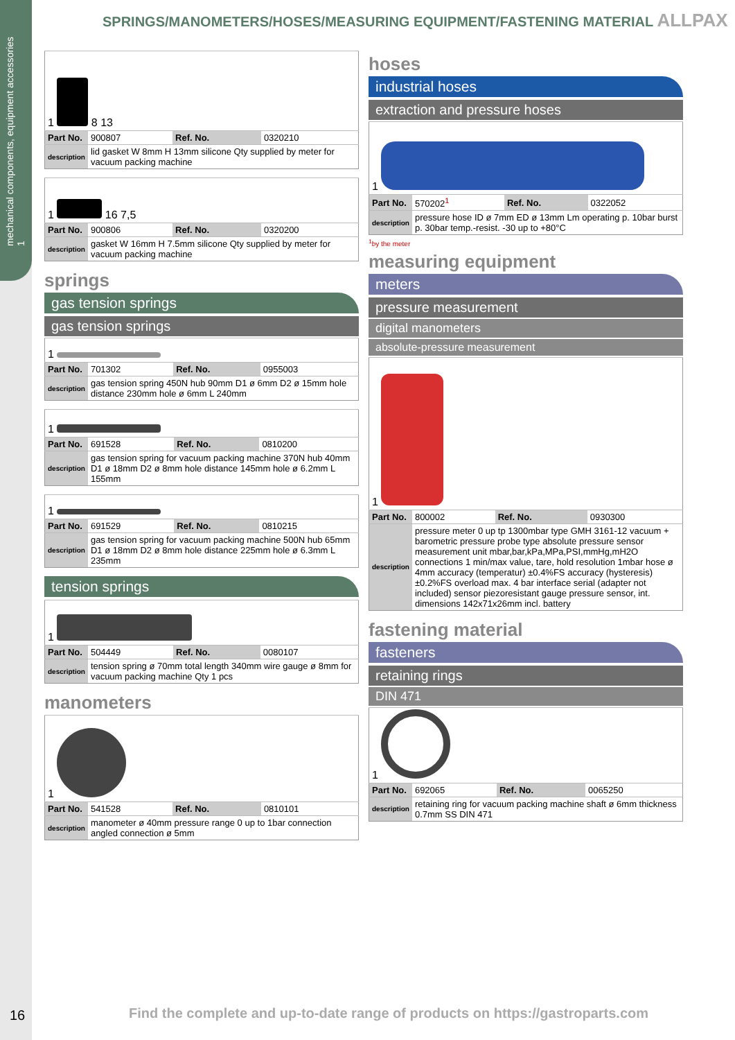mechanical components, equipment accessories
1
SPRINGS/MANOMETERS/HOSES/MEASURING EQUIPMENT/FASTENING MATERIAL ALLPAX
| 1 8 13 | | | |
| Part No. | 900807 | Ref. No. | 0320210 |
| description | lid gasket W 8mm H 13mm silicone Qty supplied by meter for vacuum packing machine | | |
| 1 16 7,5 | | | |
| Part No. | 900806 | Ref. No. | 0320200 |
| description | gasket W 16mm H 7.5mm silicone Qty supplied by meter for vacuum packing machine | | |
springs
gas tension springs
gas tension springs
| 1 | | | |
| Part No. | 701302 | Ref. No. | 0955003 |
| description | gas tension spring 450N hub 90mm D1 ø 6mm D2 ø 15mm hole distance 230mm hole ø 6mm L 240mm | | |
| 1 | | | |
| Part No. | 691528 | Ref. No. | 0810200 |
| description | gas tension spring for vacuum packing machine 370N hub 40mm D1 ø 18mm D2 ø 8mm hole distance 145mm hole ø 6.2mm L 155mm | | |
| 1 | | | |
| Part No. | 691529 | Ref. No. | 0810215 |
| description | gas tension spring for vacuum packing machine 500N hub 65mm D1 ø 18mm D2 ø 8mm hole distance 225mm hole ø 6.3mm L 235mm | | |
tension springs
| 1 | | | |
| Part No. | 504449 | Ref. No. | 0080107 |
| description | tension spring ø 70mm total length 340mm wire gauge ø 8mm for vacuum packing machine Qty 1 pcs | | |
manometers
| 1 | | | |
| Part No. | 541528 | Ref. No. | 0810101 |
| description | manometer ø 40mm pressure range 0 up to 1bar connection angled connection ø 5mm | | |
hoses
industrial hoses
extraction and pressure hoses
| 1 | | | |
| Part No. | 570202<sup>1</sup> | Ref. No. | 0322052 |
| description | pressure hose ID ø 7mm ED ø 13mm Lm operating p. 10bar burst p. 30bar temp.-resist. -30 up to +80°C | | |
<sup>1</sup> by the meter
measuring equipment
meters
pressure measurement
digital manometers
absolute-pressure measurement
| 1 | | | |
| Part No. | 800002 | Ref. No. | 0930300 |
| description | pressure meter 0 up tp 1300mbar type GMH 3161-12 vacuum + barometric pressure probe type absolute pressure sensor measurement unit mbar,bar,kPa,MPa,PSI,mmHg,mH2O connections 1 min/max value, tare, hold resolution 1mbar hose ø 4mm accuracy (temperatur) ±0.4%FS accuracy (hysteresis) ±0.2%FS overload max. 4 bar interface serial (adapter not included) sensor piezoresistant gauge pressure sensor, int. dimensions 142x71x26mm incl. battery | | |
fastening material
fasteners
retaining rings
DIN 471
| 1 | | | |
| Part No. | 692065 | Ref. No. | 0065250 |
| description | retaining ring for vacuum packing machine shaft ø 6mm thickness 0.7mm SS DIN 471 | | |
16
Find the complete and up-to-date range of products on https://gastroparts.com